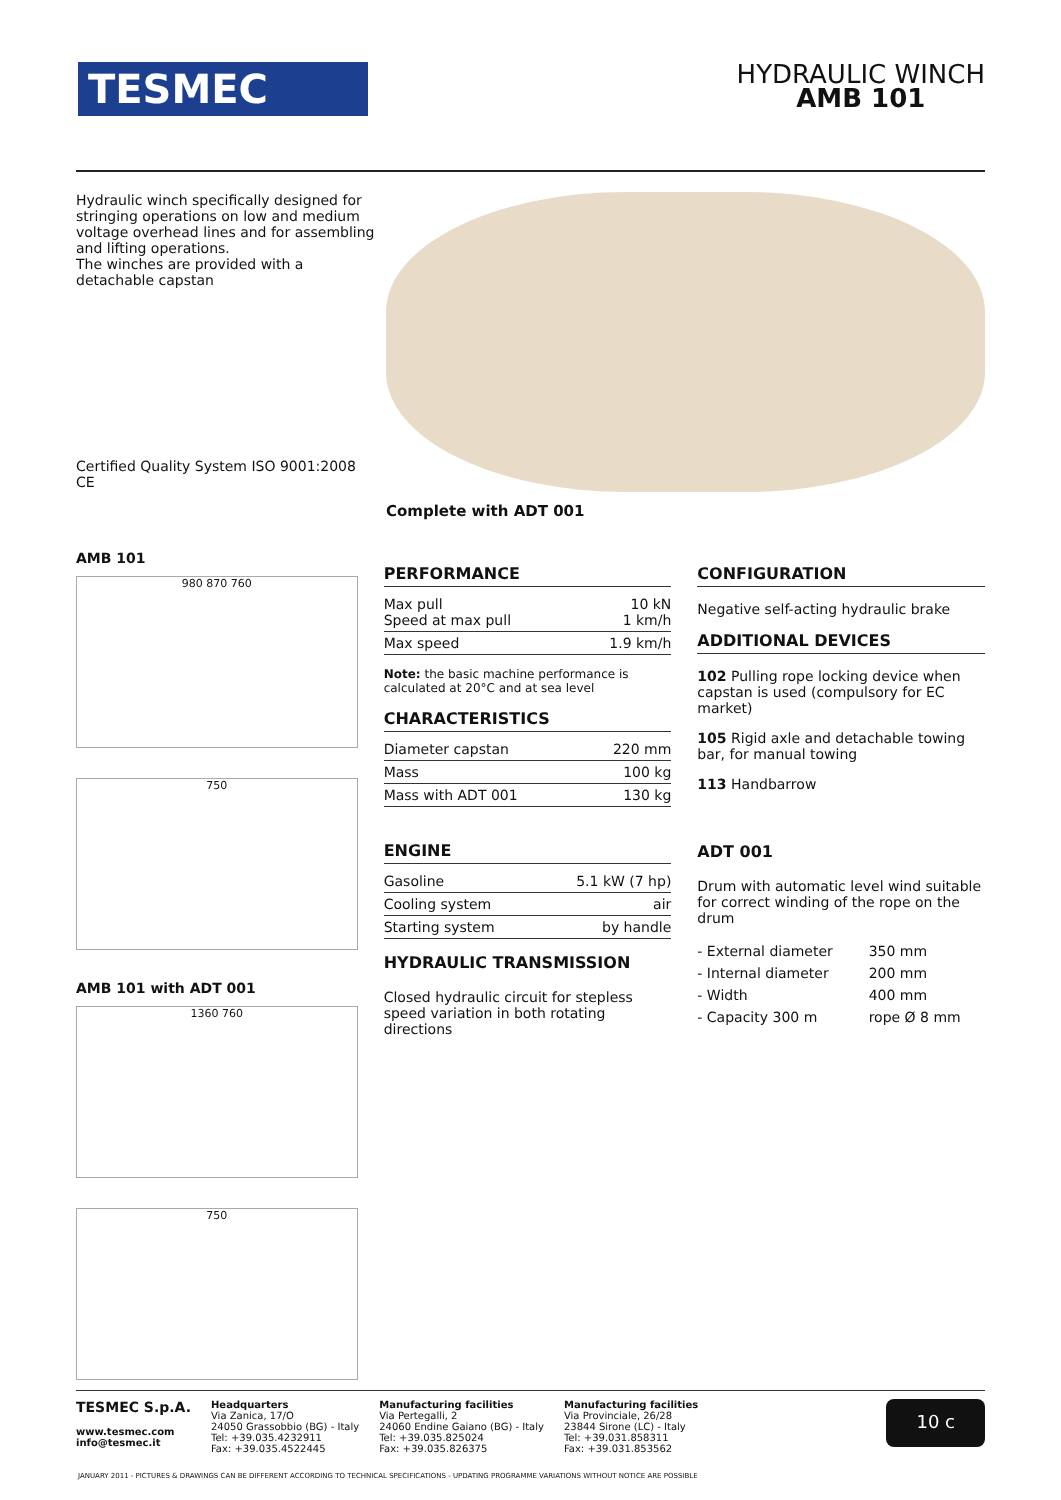TESMEC
HYDRAULIC WINCH
AMB 101
Hydraulic winch specifically designed for stringing operations on low and medium voltage overhead lines and for assembling and lifting operations.
The winches are provided with a detachable capstan
Certified Quality System ISO 9001:2008 CE
Complete with ADT 001
AMB 101
980 870 760
750
AMB 101 with ADT 001
1360 760
750
PERFORMANCE
| Max pull Speed at max pull | 10 kN 1 km/h |
| Max speed | 1.9 km/h |
Note: the basic machine performance is calculated at 20°C and at sea level
CHARACTERISTICS
| Diameter capstan | 220 mm |
| Mass | 100 kg |
| Mass with ADT 001 | 130 kg |
ENGINE
| Gasoline | 5.1 kW (7 hp) |
| Cooling system | air |
| Starting system | by handle |
HYDRAULIC TRANSMISSION
Closed hydraulic circuit for stepless speed variation in both rotating directions
CONFIGURATION
Negative self-acting hydraulic brake
ADDITIONAL DEVICES
102 Pulling rope locking device when capstan is used (compulsory for EC market)
105 Rigid axle and detachable towing bar, for manual towing
113 Handbarrow
ADT 001
Drum with automatic level wind suitable for correct winding of the rope on the drum
| - External diameter | 350 mm |
| - Internal diameter | 200 mm |
| - Width | 400 mm |
| - Capacity 300 m | rope Ø 8 mm |
TESMEC S.p.A.
www.tesmec.com
info@tesmec.it
Headquarters
Via Zanica, 17/O
24050 Grassobbio (BG) - Italy
Tel: +39.035.4232911
Fax: +39.035.4522445
Manufacturing facilities
Via Pertegalli, 2
24060 Endine Gaiano (BG) - Italy
Tel: +39.035.825024
Fax: +39.035.826375
Manufacturing facilities
Via Provinciale, 26/28
23844 Sirone (LC) - Italy
Tel: +39.031.858311
Fax: +39.031.853562
10 c
JANUARY 2011 - PICTURES & DRAWINGS CAN BE DIFFERENT ACCORDING TO TECHNICAL SPECIFICATIONS - UPDATING PROGRAMME VARIATIONS WITHOUT NOTICE ARE POSSIBLE